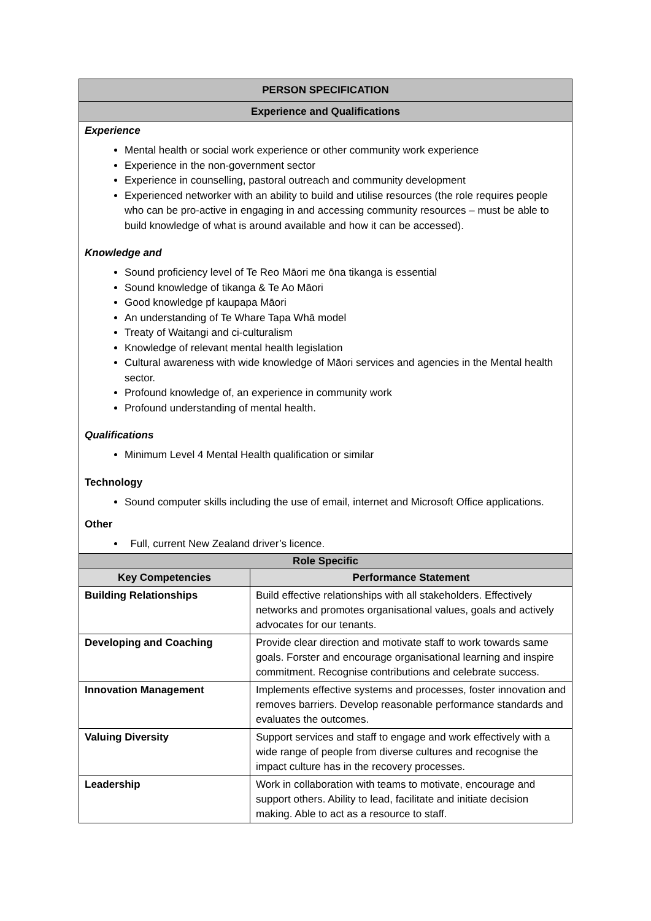| PERSON SPECIFICATION | |
| --- | --- |
| Experience and Qualifications | |
| Experience Mental health or social work experience or other community work experience Experience in the non-government sector Experience in counselling, pastoral outreach and community development Experienced networker with an ability to build and utilise resources (the role requires people who can be pro-active in engaging in and accessing community resources – must be able to build knowledge of what is around available and how it can be accessed). Knowledge and Sound proficiency level of Te Reo Māori me ōna tikanga is essential Sound knowledge of tikanga & Te Ao Māori Good knowledge pf kaupapa Māori An understanding of Te Whare Tapa Whā model Treaty of Waitangi and ci-culturalism Knowledge of relevant mental health legislation Cultural awareness with wide knowledge of Māori services and agencies in the Mental health sector. Profound knowledge of, an experience in community work Profound understanding of mental health. Qualifications Minimum Level 4 Mental Health qualification or similar Technology Sound computer skills including the use of email, internet and Microsoft Office applications. Other Full, current New Zealand driver’s licence. | |
| Role Specific | |
| Key Competencies | Performance Statement |
| Building Relationships | Build effective relationships with all stakeholders. Effectively networks and promotes organisational values, goals and actively advocates for our tenants. |
| Developing and Coaching | Provide clear direction and motivate staff to work towards same goals. Forster and encourage organisational learning and inspire commitment. Recognise contributions and celebrate success. |
| Innovation Management | Implements effective systems and processes, foster innovation and removes barriers. Develop reasonable performance standards and evaluates the outcomes. |
| Valuing Diversity | Support services and staff to engage and work effectively with a wide range of people from diverse cultures and recognise the impact culture has in the recovery processes. |
| Leadership | Work in collaboration with teams to motivate, encourage and support others. Ability to lead, facilitate and initiate decision making. Able to act as a resource to staff. |